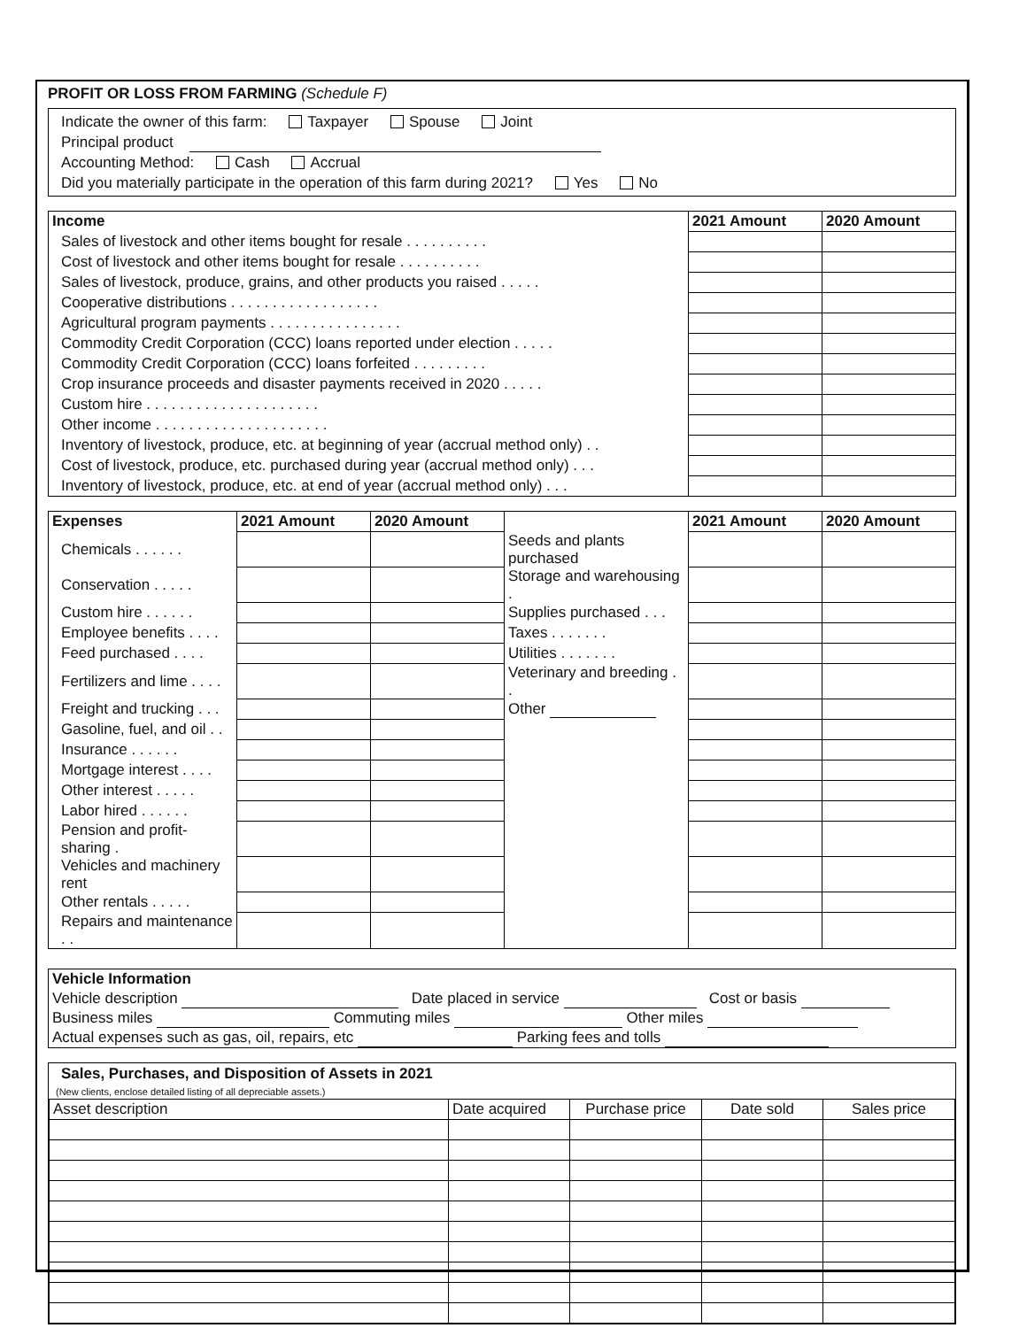PROFIT OR LOSS FROM FARMING (Schedule F)
Indicate the owner of this farm: Taxpayer Spouse Joint
Principal product
Accounting Method: Cash Accrual
Did you materially participate in the operation of this farm during 2021? Yes No
| Income | 2021 Amount | 2020 Amount |
| Sales of livestock and other items bought for resale . . . . . . . . . . | | |
| Cost of livestock and other items bought for resale . . . . . . . . . . | | |
| Sales of livestock, produce, grains, and other products you raised . . . . . | | |
| Cooperative distributions . . . . . . . . . . . . . . . . . . | | |
| Agricultural program payments . . . . . . . . . . . . . . . . | | |
| Commodity Credit Corporation (CCC) loans reported under election . . . . . | | |
| Commodity Credit Corporation (CCC) loans forfeited . . . . . . . . . | | |
| Crop insurance proceeds and disaster payments received in 2020 . . . . . | | |
| Custom hire . . . . . . . . . . . . . . . . . . . . . | | |
| Other income . . . . . . . . . . . . . . . . . . . . . | | |
| Inventory of livestock, produce, etc. at beginning of year (accrual method only) . . | | |
| Cost of livestock, produce, etc. purchased during year (accrual method only) . . . | | |
| Inventory of livestock, produce, etc. at end of year (accrual method only) . . . | | |
| Expenses | 2021 Amount | 2020 Amount | | 2021 Amount | 2020 Amount |
| Chemicals . . . . . . | | | Seeds and plants purchased | | |
| Conservation . . . . . | | | Storage and warehousing . | | |
| Custom hire . . . . . . | | | Supplies purchased . . . | | |
| Employee benefits . . . . | | | Taxes . . . . . . . | | |
| Feed purchased . . . . | | | Utilities . . . . . . . | | |
| Fertilizers and lime . . . . | | | Veterinary and breeding . . | | |
| Freight and trucking . . . | | | Other | | |
| Gasoline, fuel, and oil . . | | | | | |
| Insurance . . . . . . | | | | | |
| Mortgage interest . . . . | | | | | |
| Other interest . . . . . | | | | | |
| Labor hired . . . . . . | | | | | |
| Pension and profit-sharing . | | | | | |
| Vehicles and machinery rent | | | | | |
| Other rentals . . . . . | | | | | |
| Repairs and maintenance . . | | | | | |
Vehicle Information
Vehicle description Date placed in service Cost or basis
Business miles Commuting miles Other miles
Actual expenses such as gas, oil, repairs, etc Parking fees and tolls
Sales, Purchases, and Disposition of Assets in 2021
(New clients, enclose detailed listing of all depreciable assets.)
| Asset description | Date acquired | Purchase price | Date sold | Sales price |